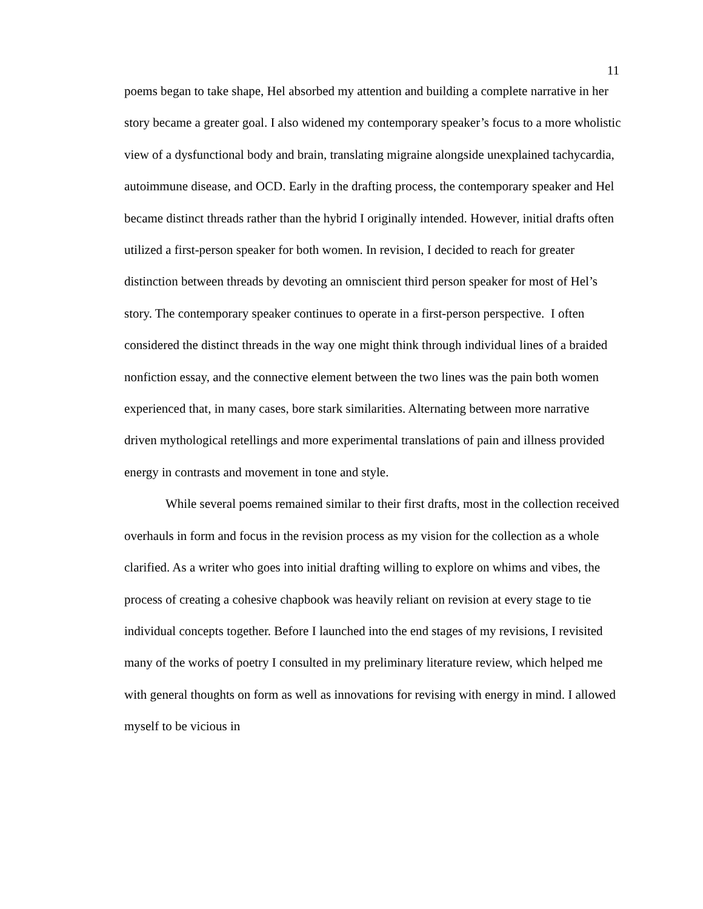11
poems began to take shape, Hel absorbed my attention and building a complete narrative in her story became a greater goal. I also widened my contemporary speaker’s focus to a more wholistic view of a dysfunctional body and brain, translating migraine alongside unexplained tachycardia, autoimmune disease, and OCD. Early in the drafting process, the contemporary speaker and Hel became distinct threads rather than the hybrid I originally intended. However, initial drafts often utilized a first-person speaker for both women. In revision, I decided to reach for greater distinction between threads by devoting an omniscient third person speaker for most of Hel’s story. The contemporary speaker continues to operate in a first-person perspective. I often considered the distinct threads in the way one might think through individual lines of a braided nonfiction essay, and the connective element between the two lines was the pain both women experienced that, in many cases, bore stark similarities. Alternating between more narrative driven mythological retellings and more experimental translations of pain and illness provided energy in contrasts and movement in tone and style.
While several poems remained similar to their first drafts, most in the collection received overhauls in form and focus in the revision process as my vision for the collection as a whole clarified. As a writer who goes into initial drafting willing to explore on whims and vibes, the process of creating a cohesive chapbook was heavily reliant on revision at every stage to tie individual concepts together. Before I launched into the end stages of my revisions, I revisited many of the works of poetry I consulted in my preliminary literature review, which helped me with general thoughts on form as well as innovations for revising with energy in mind. I allowed myself to be vicious in